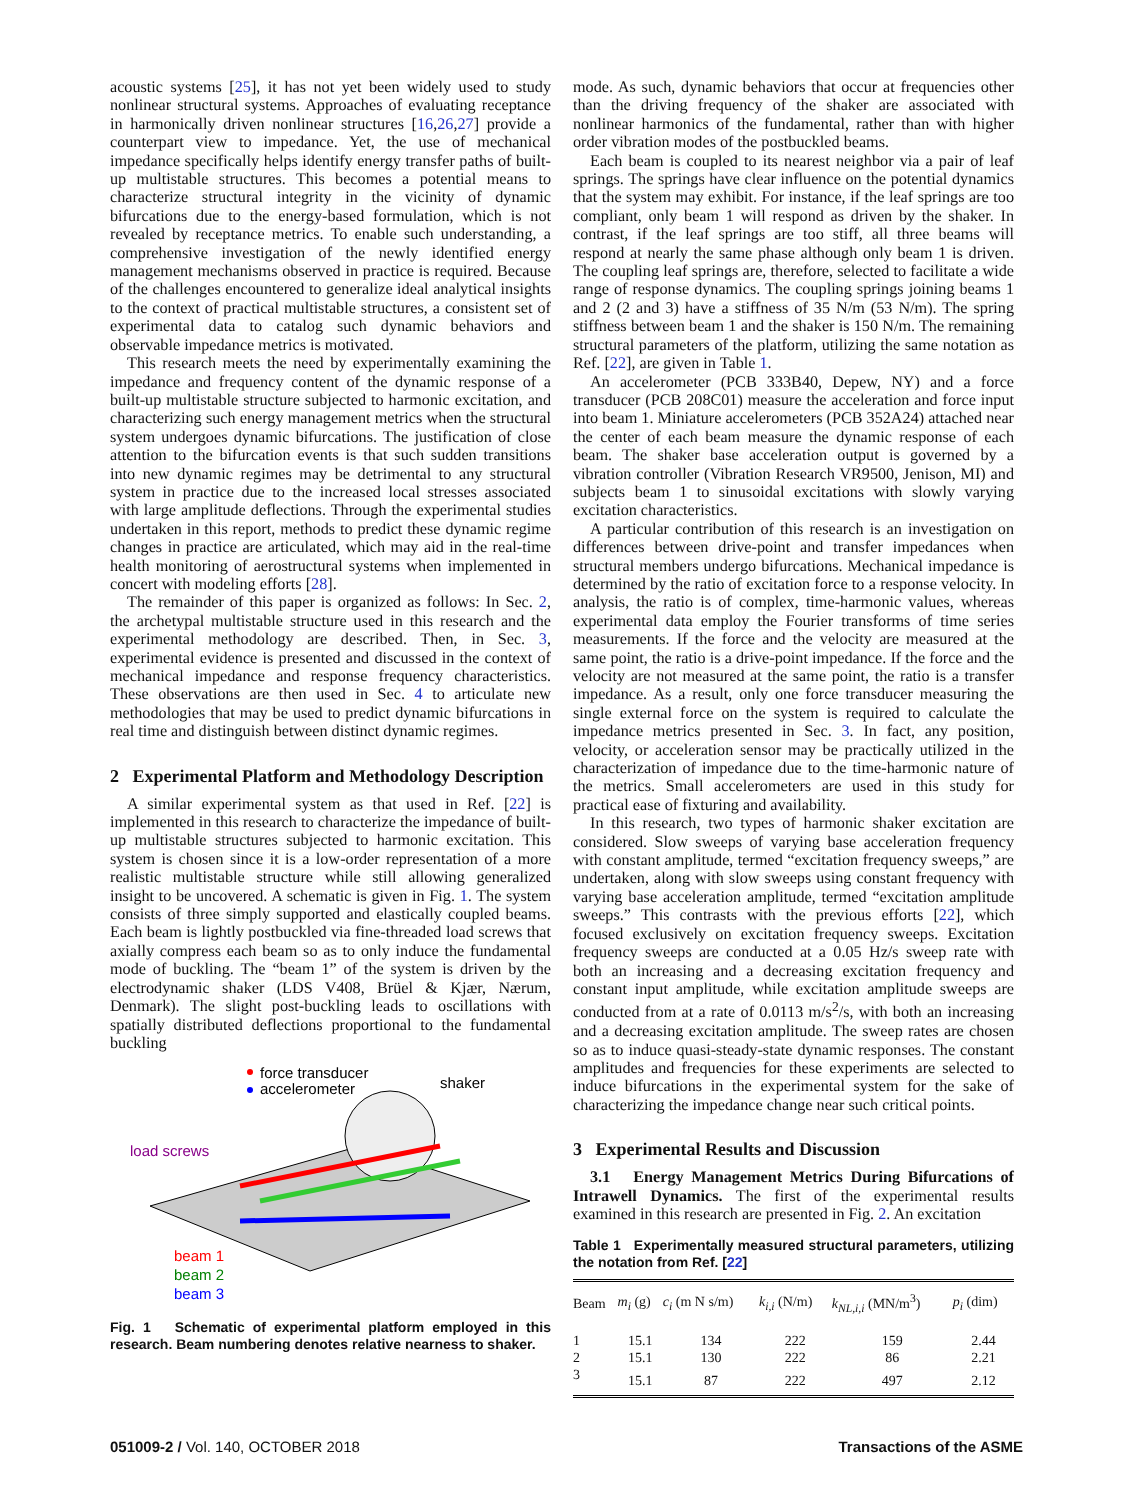acoustic systems [25], it has not yet been widely used to study nonlinear structural systems. Approaches of evaluating receptance in harmonically driven nonlinear structures [16,26,27] provide a counterpart view to impedance. Yet, the use of mechanical impedance specifically helps identify energy transfer paths of built-up multistable structures. This becomes a potential means to characterize structural integrity in the vicinity of dynamic bifurcations due to the energy-based formulation, which is not revealed by receptance metrics. To enable such understanding, a comprehensive investigation of the newly identified energy management mechanisms observed in practice is required. Because of the challenges encountered to generalize ideal analytical insights to the context of practical multistable structures, a consistent set of experimental data to catalog such dynamic behaviors and observable impedance metrics is motivated.
This research meets the need by experimentally examining the impedance and frequency content of the dynamic response of a built-up multistable structure subjected to harmonic excitation, and characterizing such energy management metrics when the structural system undergoes dynamic bifurcations. The justification of close attention to the bifurcation events is that such sudden transitions into new dynamic regimes may be detrimental to any structural system in practice due to the increased local stresses associated with large amplitude deflections. Through the experimental studies undertaken in this report, methods to predict these dynamic regime changes in practice are articulated, which may aid in the real-time health monitoring of aerostructural systems when implemented in concert with modeling efforts [28].
The remainder of this paper is organized as follows: In Sec. 2, the archetypal multistable structure used in this research and the experimental methodology are described. Then, in Sec. 3, experimental evidence is presented and discussed in the context of mechanical impedance and response frequency characteristics. These observations are then used in Sec. 4 to articulate new methodologies that may be used to predict dynamic bifurcations in real time and distinguish between distinct dynamic regimes.
2 Experimental Platform and Methodology Description
A similar experimental system as that used in Ref. [22] is implemented in this research to characterize the impedance of built-up multistable structures subjected to harmonic excitation. This system is chosen since it is a low-order representation of a more realistic multistable structure while still allowing generalized insight to be uncovered. A schematic is given in Fig. 1. The system consists of three simply supported and elastically coupled beams. Each beam is lightly postbuckled via fine-threaded load screws that axially compress each beam so as to only induce the fundamental mode of buckling. The “beam 1” of the system is driven by the electrodynamic shaker (LDS V408, Brüel & Kjær, Nærum, Denmark). The slight post-buckling leads to oscillations with spatially distributed deflections proportional to the fundamental buckling
force transducer
accelerometer
shaker
load screws
beam 1
beam 2
beam 3
Fig. 1 Schematic of experimental platform employed in this research. Beam numbering denotes relative nearness to shaker.
mode. As such, dynamic behaviors that occur at frequencies other than the driving frequency of the shaker are associated with nonlinear harmonics of the fundamental, rather than with higher order vibration modes of the postbuckled beams.
Each beam is coupled to its nearest neighbor via a pair of leaf springs. The springs have clear influence on the potential dynamics that the system may exhibit. For instance, if the leaf springs are too compliant, only beam 1 will respond as driven by the shaker. In contrast, if the leaf springs are too stiff, all three beams will respond at nearly the same phase although only beam 1 is driven. The coupling leaf springs are, therefore, selected to facilitate a wide range of response dynamics. The coupling springs joining beams 1 and 2 (2 and 3) have a stiffness of 35 N/m (53 N/m). The spring stiffness between beam 1 and the shaker is 150 N/m. The remaining structural parameters of the platform, utilizing the same notation as Ref. [22], are given in Table 1.
An accelerometer (PCB 333B40, Depew, NY) and a force transducer (PCB 208C01) measure the acceleration and force input into beam 1. Miniature accelerometers (PCB 352A24) attached near the center of each beam measure the dynamic response of each beam. The shaker base acceleration output is governed by a vibration controller (Vibration Research VR9500, Jenison, MI) and subjects beam 1 to sinusoidal excitations with slowly varying excitation characteristics.
A particular contribution of this research is an investigation on differences between drive-point and transfer impedances when structural members undergo bifurcations. Mechanical impedance is determined by the ratio of excitation force to a response velocity. In analysis, the ratio is of complex, time-harmonic values, whereas experimental data employ the Fourier transforms of time series measurements. If the force and the velocity are measured at the same point, the ratio is a drive-point impedance. If the force and the velocity are not measured at the same point, the ratio is a transfer impedance. As a result, only one force transducer measuring the single external force on the system is required to calculate the impedance metrics presented in Sec. 3. In fact, any position, velocity, or acceleration sensor may be practically utilized in the characterization of impedance due to the time-harmonic nature of the metrics. Small accelerometers are used in this study for practical ease of fixturing and availability.
In this research, two types of harmonic shaker excitation are considered. Slow sweeps of varying base acceleration frequency with constant amplitude, termed “excitation frequency sweeps,” are undertaken, along with slow sweeps using constant frequency with varying base acceleration amplitude, termed “excitation amplitude sweeps.” This contrasts with the previous efforts [22], which focused exclusively on excitation frequency sweeps. Excitation frequency sweeps are conducted at a 0.05 Hz/s sweep rate with both an increasing and a decreasing excitation frequency and constant input amplitude, while excitation amplitude sweeps are conducted from at a rate of 0.0113 m/s<sup>2</sup>/s, with both an increasing and a decreasing excitation amplitude. The sweep rates are chosen so as to induce quasi-steady-state dynamic responses. The constant amplitudes and frequencies for these experiments are selected to induce bifurcations in the experimental system for the sake of characterizing the impedance change near such critical points.
3 Experimental Results and Discussion
3.1 Energy Management Metrics During Bifurcations of Intrawell Dynamics. The first of the experimental results examined in this research are presented in Fig. 2. An excitation
Table 1 Experimentally measured structural parameters, utilizing the notation from Ref. [22]
| Beam | m<sub>i</sub> (g) | c<sub>i</sub> (m N s/m) | k<sub>i,i</sub> (N/m) | k<sub>NL,i,i</sub> (MN/m<sup>3</sup>) | p<sub>i</sub> (dim) |
| --- | --- | --- | --- | --- | --- |
| 1 | 15.1 | 134 | 222 | 159 | 2.44 |
| 2 | 15.1 | 130 | 222 | 86 | 2.21 |
| 3 | 15.1 | 87 | 222 | 497 | 2.12 |
051009-2 / Vol. 140, OCTOBER 2018 Transactions of the ASME